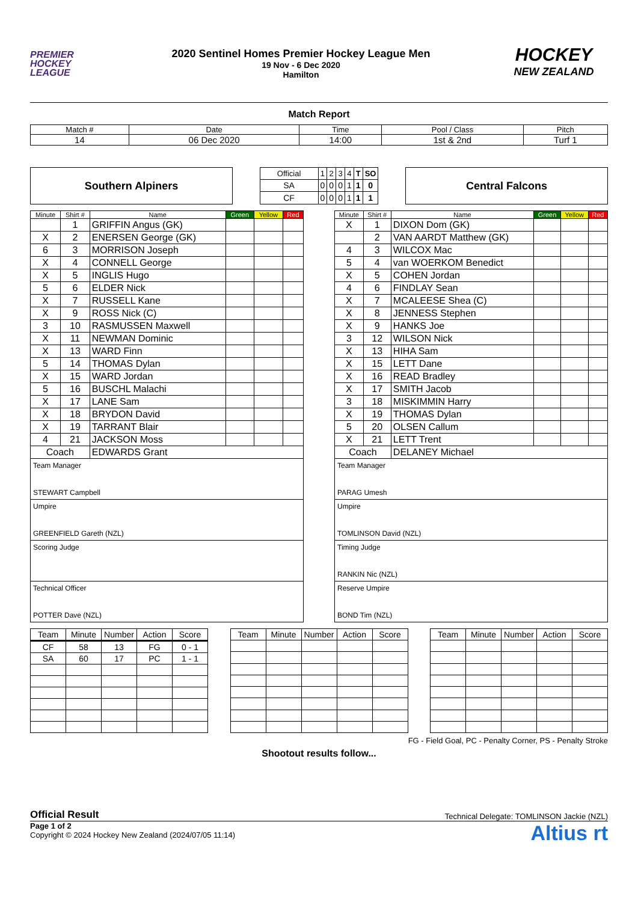PREMIER
HOCKEY
LEAGUE
2020 Sentinel Homes Premier Hockey League Men
19 Nov - 6 Dec 2020
Hamilton
HOCKEY
NEW ZEALAND
Match Report
| Match # | Date | Time | Pool / Class | Pitch |
| 14 | 06 Dec 2020 | 14:00 | 1st & 2nd | Turf 1 |
Southern Alpiners
| Official | 1 | 2 | 3 | 4 | T | SO |
| SA | 0 | 0 | 0 | 1 | 1 | 0 |
| CF | 0 | 0 | 0 | 1 | 1 | 1 |
Central Falcons
| Minute | Shirt # | Name | Green | Yellow | Red |
| --- | --- | --- | --- | --- | --- |
| | 1 | GRIFFIN Angus (GK) | | | |
| X | 2 | ENERSEN George (GK) | | | |
| 6 | 3 | MORRISON Joseph | | | |
| X | 4 | CONNELL George | | | |
| X | 5 | INGLIS Hugo | | | |
| 5 | 6 | ELDER Nick | | | |
| X | 7 | RUSSELL Kane | | | |
| X | 9 | ROSS Nick (C) | | | |
| 3 | 10 | RASMUSSEN Maxwell | | | |
| X | 11 | NEWMAN Dominic | | | |
| X | 13 | WARD Finn | | | |
| 5 | 14 | THOMAS Dylan | | | |
| X | 15 | WARD Jordan | | | |
| 5 | 16 | BUSCHL Malachi | | | |
| X | 17 | LANE Sam | | | |
| X | 18 | BRYDON David | | | |
| X | 19 | TARRANT Blair | | | |
| 4 | 21 | JACKSON Moss | | | |
| Coach | | EDWARDS Grant | | | |
Team Manager
STEWART Campbell
Umpire
GREENFIELD Gareth (NZL)
Scoring Judge
Technical Officer
POTTER Dave (NZL)
| Minute | Shirt # | Name | Green | Yellow | Red |
| --- | --- | --- | --- | --- | --- |
| X | 1 | DIXON Dom (GK) | | | |
| | 2 | VAN AARDT Matthew (GK) | | | |
| 4 | 3 | WILCOX Mac | | | |
| 5 | 4 | van WOERKOM Benedict | | | |
| X | 5 | COHEN Jordan | | | |
| 4 | 6 | FINDLAY Sean | | | |
| X | 7 | MCALEESE Shea (C) | | | |
| X | 8 | JENNESS Stephen | | | |
| X | 9 | HANKS Joe | | | |
| 3 | 12 | WILSON Nick | | | |
| X | 13 | HIHA Sam | | | |
| X | 15 | LETT Dane | | | |
| X | 16 | READ Bradley | | | |
| X | 17 | SMITH Jacob | | | |
| 3 | 18 | MISKIMMIN Harry | | | |
| X | 19 | THOMAS Dylan | | | |
| 5 | 20 | OLSEN Callum | | | |
| X | 21 | LETT Trent | | | |
| Coach | | DELANEY Michael | | | |
Team Manager
PARAG Umesh
Umpire
TOMLINSON David (NZL)
Timing Judge
RANKIN Nic (NZL)
Reserve Umpire
BOND Tim (NZL)
| Team | Minute | Number | Action | Score |
| --- | --- | --- | --- | --- |
| CF | 58 | 13 | FG | 0 - 1 |
| SA | 60 | 17 | PC | 1 - 1 |
| Team | Minute | Number | Action | Score |
| --- | --- | --- | --- | --- |
| Team | Minute | Number | Action | Score |
| --- | --- | --- | --- | --- |
FG - Field Goal, PC - Penalty Corner, PS - Penalty Stroke
Shootout results follow...
Official Result Technical Delegate: TOMLINSON Jackie (NZL)
Page 1 of 2
Copyright © 2024 Hockey New Zealand (2024/07/05 11:14)
Altius rt